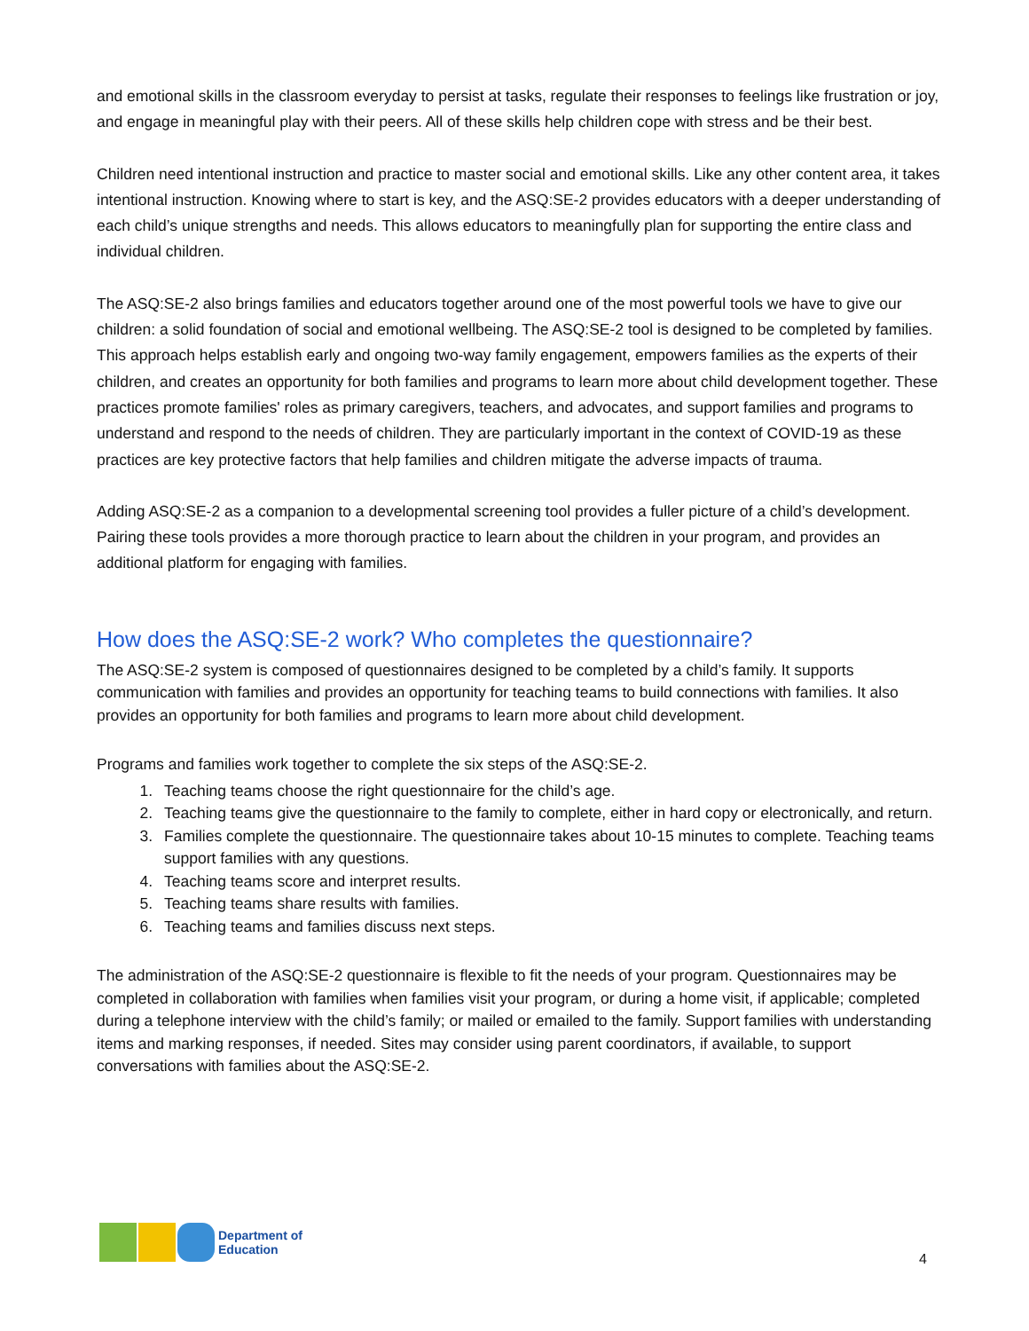and emotional skills in the classroom everyday to persist at tasks, regulate their responses to feelings like frustration or joy, and engage in meaningful play with their peers. All of these skills help children cope with stress and be their best.
Children need intentional instruction and practice to master social and emotional skills. Like any other content area, it takes intentional instruction. Knowing where to start is key, and the ASQ:SE-2 provides educators with a deeper understanding of each child’s unique strengths and needs. This allows educators to meaningfully plan for supporting the entire class and individual children.
The ASQ:SE-2 also brings families and educators together around one of the most powerful tools we have to give our children: a solid foundation of social and emotional wellbeing. The ASQ:SE-2 tool is designed to be completed by families. This approach helps establish early and ongoing two-way family engagement, empowers families as the experts of their children, and creates an opportunity for both families and programs to learn more about child development together. These practices promote families' roles as primary caregivers, teachers, and advocates, and support families and programs to understand and respond to the needs of children. They are particularly important in the context of COVID-19 as these practices are key protective factors that help families and children mitigate the adverse impacts of trauma.
Adding ASQ:SE-2 as a companion to a developmental screening tool provides a fuller picture of a child’s development. Pairing these tools provides a more thorough practice to learn about the children in your program, and provides an additional platform for engaging with families.
How does the ASQ:SE-2 work? Who completes the questionnaire?
The ASQ:SE-2 system is composed of questionnaires designed to be completed by a child’s family. It supports communication with families and provides an opportunity for teaching teams to build connections with families. It also provides an opportunity for both families and programs to learn more about child development.
Programs and families work together to complete the six steps of the ASQ:SE-2.
1. Teaching teams choose the right questionnaire for the child’s age.
2. Teaching teams give the questionnaire to the family to complete, either in hard copy or electronically, and return.
3. Families complete the questionnaire. The questionnaire takes about 10-15 minutes to complete. Teaching teams support families with any questions.
4. Teaching teams score and interpret results.
5. Teaching teams share results with families.
6. Teaching teams and families discuss next steps.
The administration of the ASQ:SE-2 questionnaire is flexible to fit the needs of your program. Questionnaires may be completed in collaboration with families when families visit your program, or during a home visit, if applicable; completed during a telephone interview with the child’s family; or mailed or emailed to the family. Support families with understanding items and marking responses, if needed. Sites may consider using parent coordinators, if available, to support conversations with families about the ASQ:SE-2.
Department of
Education
4